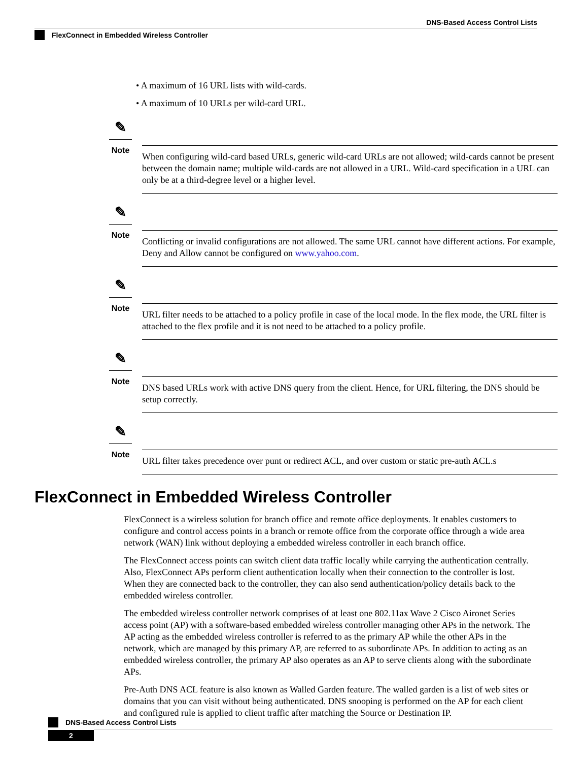DNS-Based Access Control Lists
FlexConnect in Embedded Wireless Controller
• A maximum of 16 URL lists with wild-cards.
• A maximum of 10 URLs per wild-card URL.
✎
Note
When configuring wild-card based URLs, generic wild-card URLs are not allowed; wild-cards cannot be present between the domain name; multiple wild-cards are not allowed in a URL. Wild-card specification in a URL can only be at a third-degree level or a higher level.
✎
Note
Conflicting or invalid configurations are not allowed. The same URL cannot have different actions. For example, Deny and Allow cannot be configured on www.yahoo.com.
✎
Note
URL filter needs to be attached to a policy profile in case of the local mode. In the flex mode, the URL filter is attached to the flex profile and it is not need to be attached to a policy profile.
✎
Note
DNS based URLs work with active DNS query from the client. Hence, for URL filtering, the DNS should be setup correctly.
✎
Note
URL filter takes precedence over punt or redirect ACL, and over custom or static pre-auth ACL.s
FlexConnect in Embedded Wireless Controller
FlexConnect is a wireless solution for branch office and remote office deployments. It enables customers to configure and control access points in a branch or remote office from the corporate office through a wide area network (WAN) link without deploying a embedded wireless controller in each branch office.
The FlexConnect access points can switch client data traffic locally while carrying the authentication centrally. Also, FlexConnect APs perform client authentication locally when their connection to the controller is lost. When they are connected back to the controller, they can also send authentication/policy details back to the embedded wireless controller.
The embedded wireless controller network comprises of at least one 802.11ax Wave 2 Cisco Aironet Series access point (AP) with a software-based embedded wireless controller managing other APs in the network. The AP acting as the embedded wireless controller is referred to as the primary AP while the other APs in the network, which are managed by this primary AP, are referred to as subordinate APs. In addition to acting as an embedded wireless controller, the primary AP also operates as an AP to serve clients along with the subordinate APs.
Pre-Auth DNS ACL feature is also known as Walled Garden feature. The walled garden is a list of web sites or domains that you can visit without being authenticated. DNS snooping is performed on the AP for each client and configured rule is applied to client traffic after matching the Source or Destination IP.
DNS-Based Access Control Lists
2